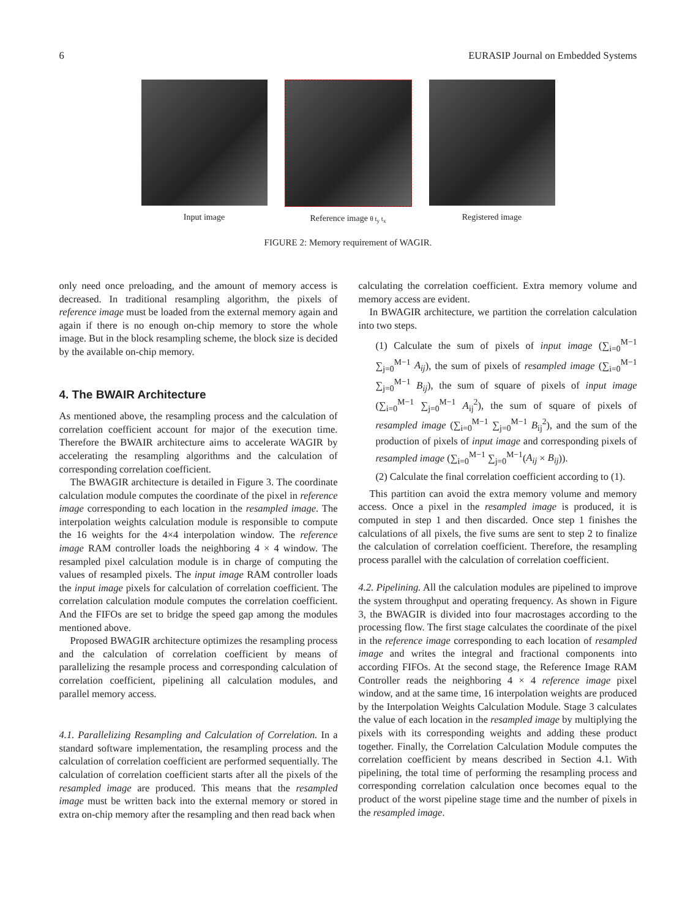6 EURASIP Journal on Embedded Systems
Input image Reference image θ t<sub>y</sub> t<sub>x</sub>
Registered image
FIGURE 2: Memory requirement of WAGIR.
only need once preloading, and the amount of memory access is decreased. In traditional resampling algorithm, the pixels of reference image must be loaded from the external memory again and again if there is no enough on-chip memory to store the whole image. But in the block resampling scheme, the block size is decided by the available on-chip memory.
4. The BWAIR Architecture
As mentioned above, the resampling process and the calculation of correlation coefficient account for major of the execution time. Therefore the BWAIR architecture aims to accelerate WAGIR by accelerating the resampling algorithms and the calculation of corresponding correlation coefficient.
The BWAGIR architecture is detailed in Figure 3. The coordinate calculation module computes the coordinate of the pixel in reference image corresponding to each location in the resampled image. The interpolation weights calculation module is responsible to compute the 16 weights for the 4×4 interpolation window. The reference image RAM controller loads the neighboring 4 × 4 window. The resampled pixel calculation module is in charge of computing the values of resampled pixels. The input image RAM controller loads the input image pixels for calculation of correlation coefficient. The correlation calculation module computes the correlation coefficient. And the FIFOs are set to bridge the speed gap among the modules mentioned above.
Proposed BWAGIR architecture optimizes the resampling process and the calculation of correlation coefficient by means of parallelizing the resample process and corresponding calculation of correlation coefficient, pipelining all calculation modules, and parallel memory access.
4.1. Parallelizing Resampling and Calculation of Correlation. In a standard software implementation, the resampling process and the calculation of correlation coefficient are performed sequentially. The calculation of correlation coefficient starts after all the pixels of the resampled image are produced. This means that the resampled image must be written back into the external memory or stored in extra on-chip memory after the resampling and then read back when
calculating the correlation coefficient. Extra memory volume and memory access are evident.
In BWAGIR architecture, we partition the correlation calculation into two steps.
(1) Calculate the sum of pixels of input image (∑<sub>i=0</sub><sup>M−1</sup> ∑<sub>j=0</sub><sup>M−1</sup> A<sub>ij</sub>), the sum of pixels of resampled image (∑<sub>i=0</sub><sup>M−1</sup> ∑<sub>j=0</sub><sup>M−1</sup> B<sub>ij</sub>), the sum of square of pixels of input image (∑<sub>i=0</sub><sup>M−1</sup> ∑<sub>j=0</sub><sup>M−1</sup> A<sub>ij</sub><sup>2</sup>), the sum of square of pixels of resampled image (∑<sub>i=0</sub><sup>M−1</sup> ∑<sub>j=0</sub><sup>M−1</sup> B<sub>ij</sub><sup>2</sup>), and the sum of the production of pixels of input image and corresponding pixels of resampled image (∑<sub>i=0</sub><sup>M−1</sup> ∑<sub>j=0</sub><sup>M−1</sup>(A<sub>ij</sub> × B<sub>ij</sub>)).
(2) Calculate the final correlation coefficient according to (1).
This partition can avoid the extra memory volume and memory access. Once a pixel in the resampled image is produced, it is computed in step 1 and then discarded. Once step 1 finishes the calculations of all pixels, the five sums are sent to step 2 to finalize the calculation of correlation coefficient. Therefore, the resampling process parallel with the calculation of correlation coefficient.
4.2. Pipelining. All the calculation modules are pipelined to improve the system throughput and operating frequency. As shown in Figure 3, the BWAGIR is divided into four macrostages according to the processing flow. The first stage calculates the coordinate of the pixel in the reference image corresponding to each location of resampled image and writes the integral and fractional components into according FIFOs. At the second stage, the Reference Image RAM Controller reads the neighboring 4 × 4 reference image pixel window, and at the same time, 16 interpolation weights are produced by the Interpolation Weights Calculation Module. Stage 3 calculates the value of each location in the resampled image by multiplying the pixels with its corresponding weights and adding these product together. Finally, the Correlation Calculation Module computes the correlation coefficient by means described in Section 4.1. With pipelining, the total time of performing the resampling process and corresponding correlation calculation once becomes equal to the product of the worst pipeline stage time and the number of pixels in the resampled image.